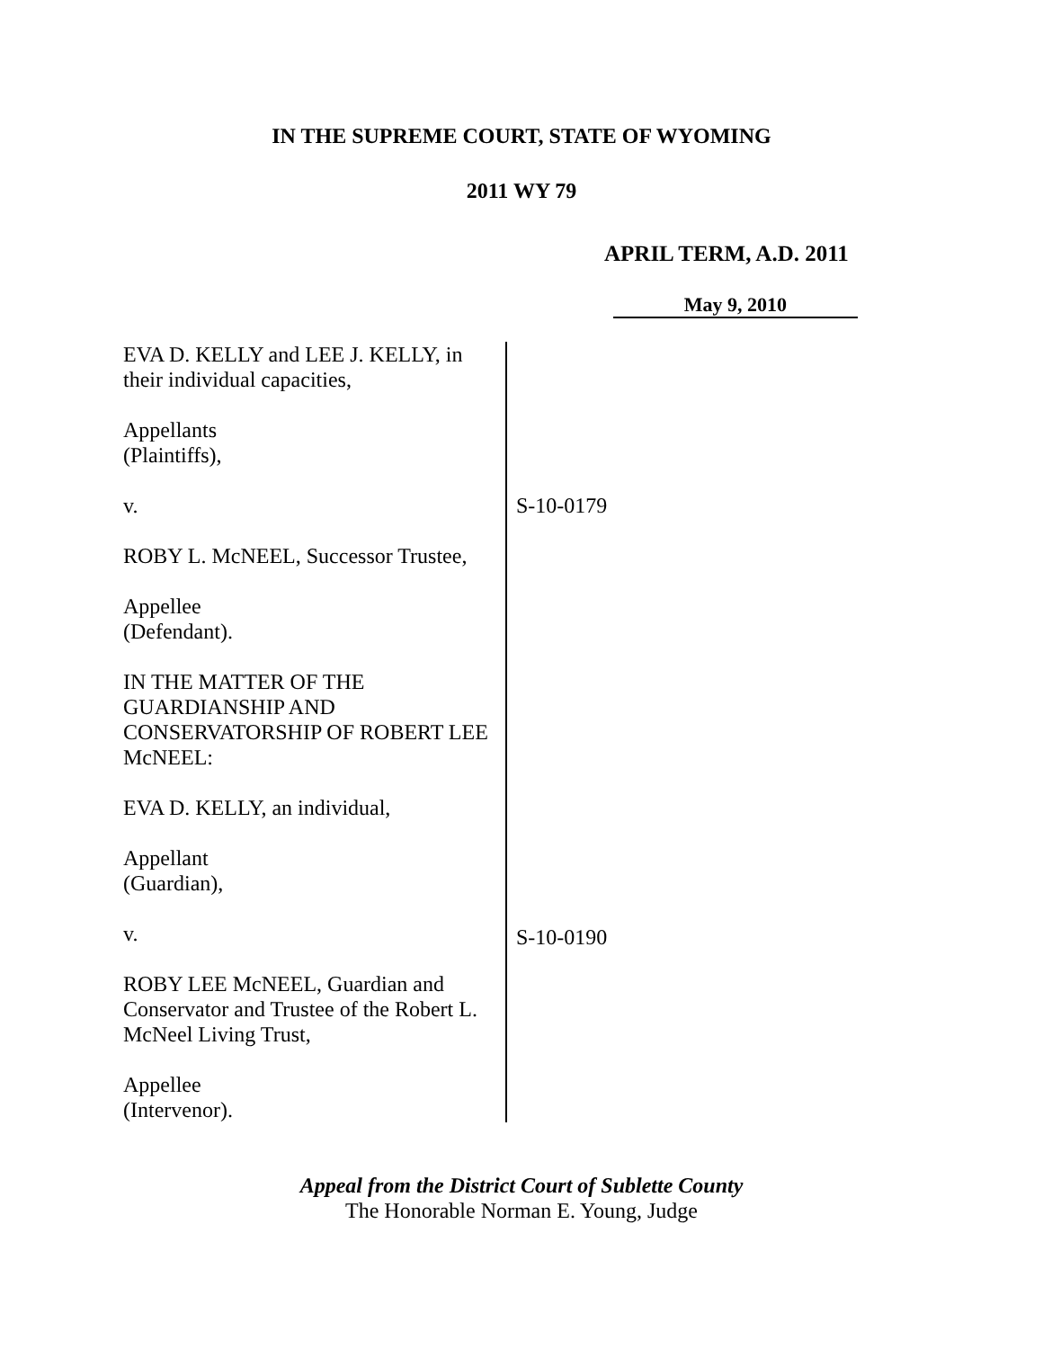IN THE SUPREME COURT, STATE OF WYOMING
2011 WY 79
APRIL TERM, A.D. 2011
May 9, 2010
EVA D. KELLY and LEE J. KELLY, in their individual capacities,
Appellants
(Plaintiffs),
v.
ROBY L. McNEEL, Successor Trustee,
Appellee
(Defendant).
IN THE MATTER OF THE GUARDIANSHIP AND CONSERVATORSHIP OF ROBERT LEE McNEEL:
EVA D. KELLY, an individual,
Appellant
(Guardian),
v.
ROBY LEE McNEEL, Guardian and Conservator and Trustee of the Robert L. McNeel Living Trust,
Appellee
(Intervenor).
S-10-0179
S-10-0190
Appeal from the District Court of Sublette County
The Honorable Norman E. Young, Judge